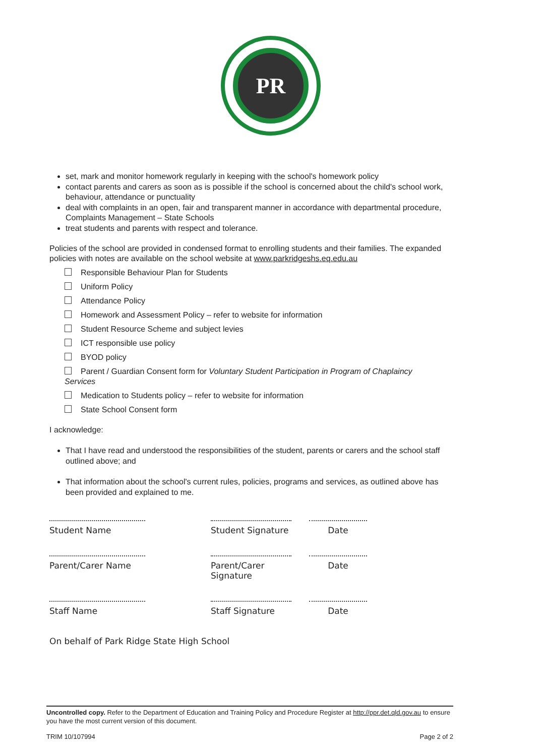PR
set, mark and monitor homework regularly in keeping with the school's homework policy
contact parents and carers as soon as is possible if the school is concerned about the child's school work, behaviour, attendance or punctuality
deal with complaints in an open, fair and transparent manner in accordance with departmental procedure, Complaints Management – State Schools
treat students and parents with respect and tolerance.
Policies of the school are provided in condensed format to enrolling students and their families. The expanded policies with notes are available on the school website at www.parkridgeshs.eq.edu.au
Responsible Behaviour Plan for Students
Uniform Policy
Attendance Policy
Homework and Assessment Policy – refer to website for information
Student Resource Scheme and subject levies
ICT responsible use policy
BYOD policy
Parent / Guardian Consent form for Voluntary Student Participation in Program of Chaplaincy Services
Medication to Students policy – refer to website for information
State School Consent form
I acknowledge:
That I have read and understood the responsibilities of the student, parents or carers and the school staff outlined above; and
That information about the school's current rules, policies, programs and services, as outlined above has been provided and explained to me.
Student Name Student Signature
Date
Parent/Carer Name Parent/Carer Signature
Date
Staff Name Staff Signature Date
On behalf of Park Ridge State High School
Uncontrolled copy. Refer to the Department of Education and Training Policy and Procedure Register at http://ppr.det.qld.gov.au to ensure you have the most current version of this document.
TRIM 10/107994 Page 2 of 2